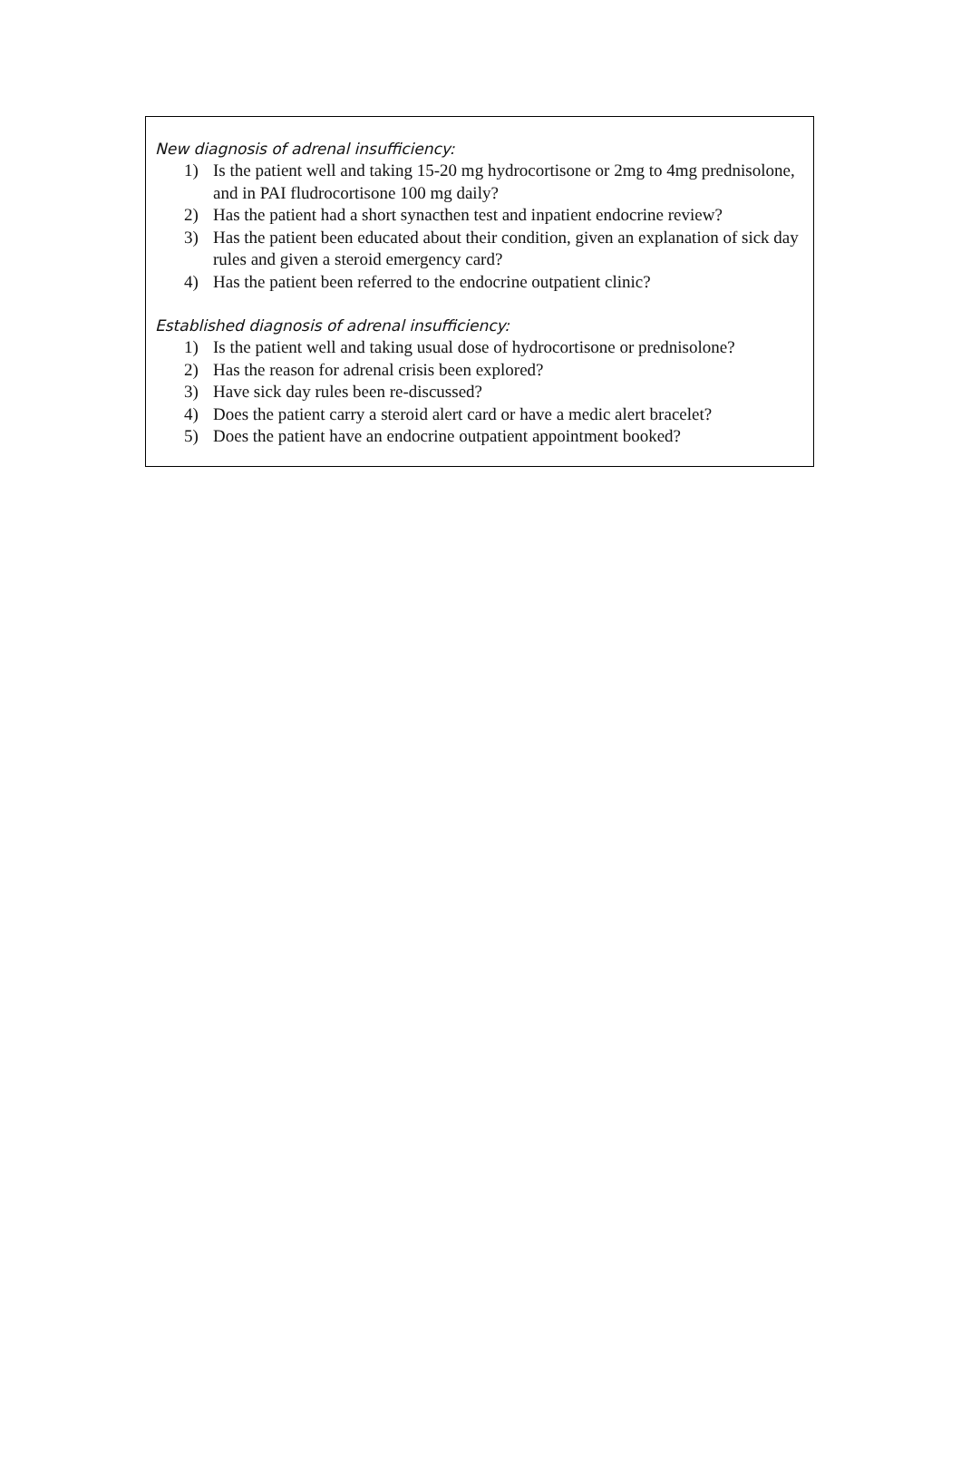New diagnosis of adrenal insufficiency:
1) Is the patient well and taking 15-20 mg hydrocortisone or 2mg to 4mg prednisolone, and in PAI fludrocortisone 100 mg daily?
2) Has the patient had a short synacthen test and inpatient endocrine review?
3) Has the patient been educated about their condition, given an explanation of sick day rules and given a steroid emergency card?
4) Has the patient been referred to the endocrine outpatient clinic?
Established diagnosis of adrenal insufficiency:
1) Is the patient well and taking usual dose of hydrocortisone or prednisolone?
2) Has the reason for adrenal crisis been explored?
3) Have sick day rules been re-discussed?
4) Does the patient carry a steroid alert card or have a medic alert bracelet?
5) Does the patient have an endocrine outpatient appointment booked?